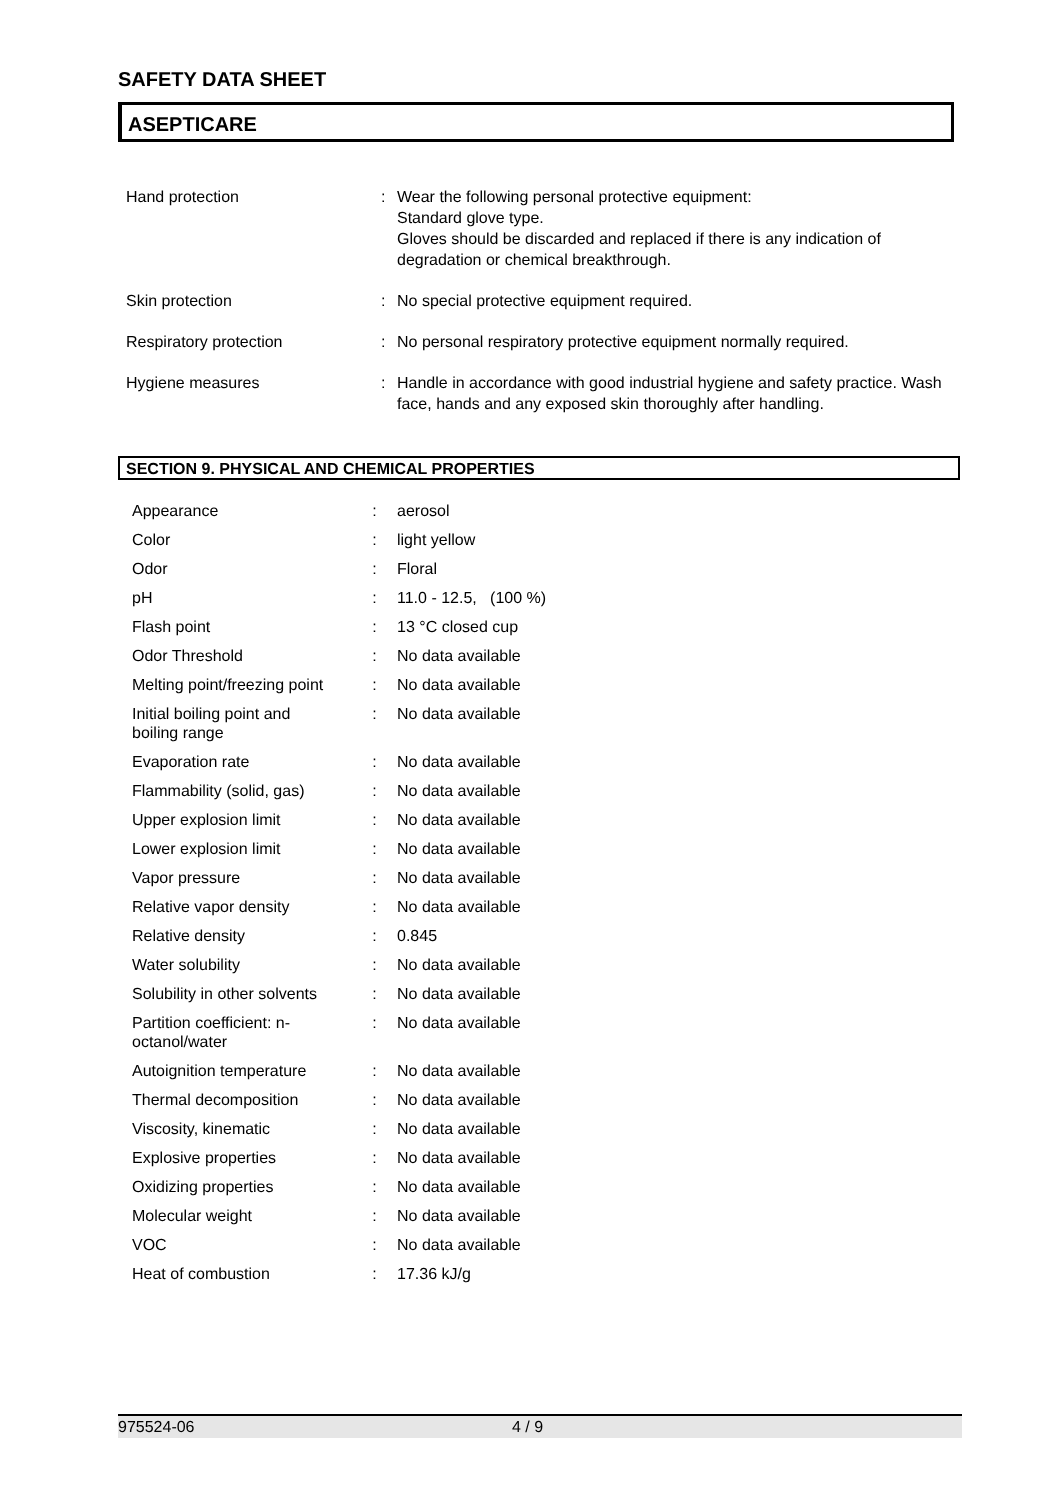SAFETY DATA SHEET
ASEPTICARE
| Hand protection | : | Wear the following personal protective equipment: Standard glove type. Gloves should be discarded and replaced if there is any indication of degradation or chemical breakthrough. |
| Skin protection | : | No special protective equipment required. |
| Respiratory protection | : | No personal respiratory protective equipment normally required. |
| Hygiene measures | : | Handle in accordance with good industrial hygiene and safety practice. Wash face, hands and any exposed skin thoroughly after handling. |
SECTION 9. PHYSICAL AND CHEMICAL PROPERTIES
| Appearance | : | aerosol |
| Color | : | light yellow |
| Odor | : | Floral |
| pH | : | 11.0 - 12.5, (100 %) |
| Flash point | : | 13 °C closed cup |
| Odor Threshold | : | No data available |
| Melting point/freezing point | : | No data available |
| Initial boiling point and boiling range | : | No data available |
| Evaporation rate | : | No data available |
| Flammability (solid, gas) | : | No data available |
| Upper explosion limit | : | No data available |
| Lower explosion limit | : | No data available |
| Vapor pressure | : | No data available |
| Relative vapor density | : | No data available |
| Relative density | : | 0.845 |
| Water solubility | : | No data available |
| Solubility in other solvents | : | No data available |
| Partition coefficient: n- octanol/water | : | No data available |
| Autoignition temperature | : | No data available |
| Thermal decomposition | : | No data available |
| Viscosity, kinematic | : | No data available |
| Explosive properties | : | No data available |
| Oxidizing properties | : | No data available |
| Molecular weight | : | No data available |
| VOC | : | No data available |
| Heat of combustion | : | 17.36 kJ/g |
975524-06 4 / 9